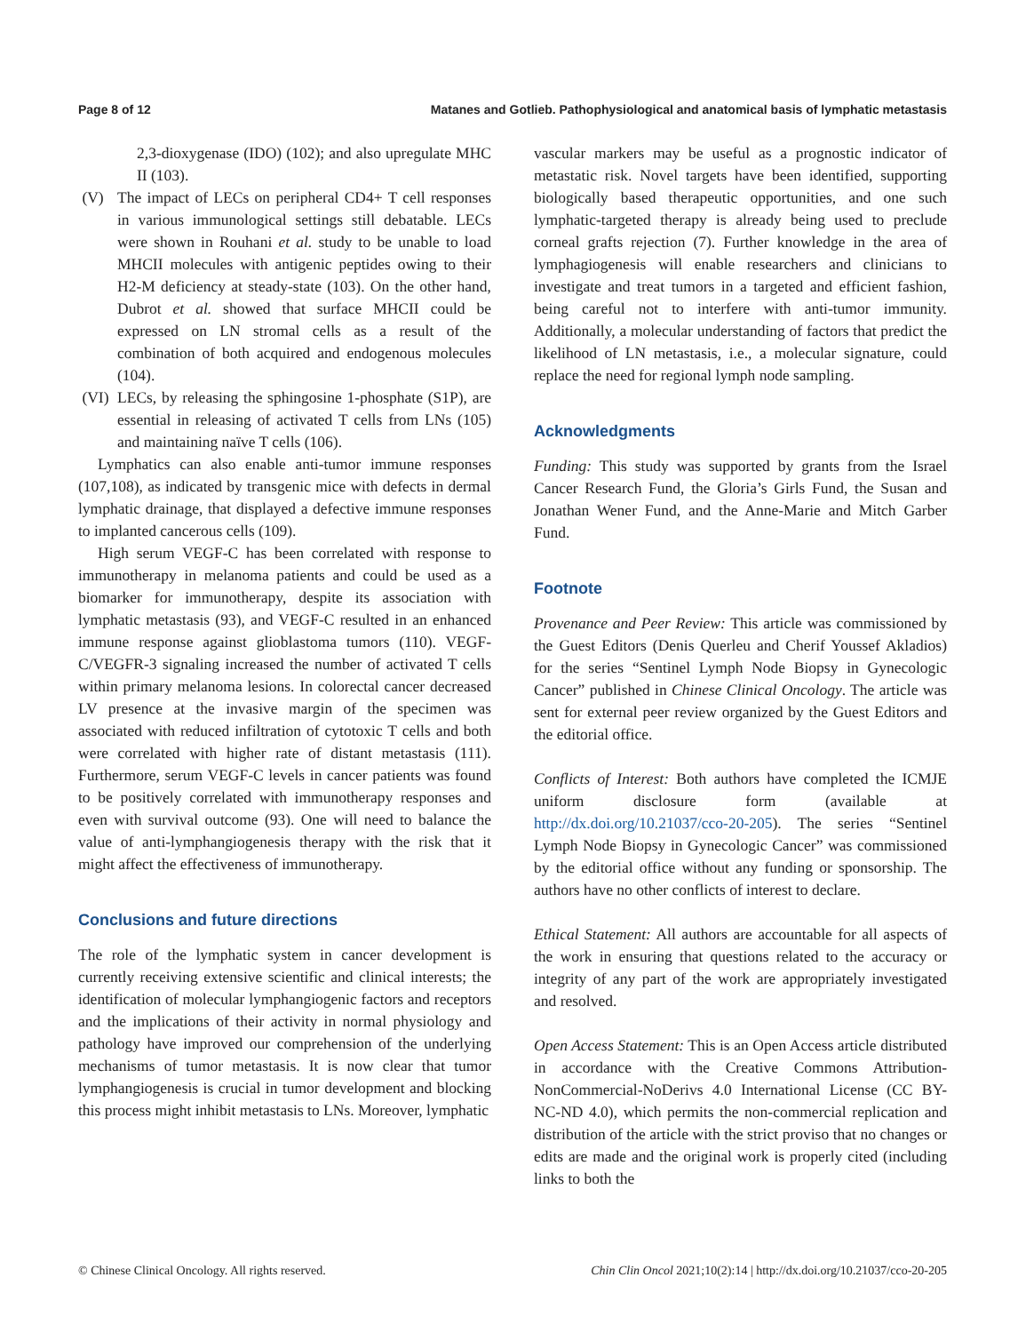Page 8 of 12 Matanes and Gotlieb. Pathophysiological and anatomical basis of lymphatic metastasis
2,3-dioxygenase (IDO) (102); and also upregulate MHC II (103).
(V) The impact of LECs on peripheral CD4+ T cell responses in various immunological settings still debatable. LECs were shown in Rouhani et al. study to be unable to load MHCII molecules with antigenic peptides owing to their H2-M deficiency at steady-state (103). On the other hand, Dubrot et al. showed that surface MHCII could be expressed on LN stromal cells as a result of the combination of both acquired and endogenous molecules (104).
(VI) LECs, by releasing the sphingosine 1-phosphate (S1P), are essential in releasing of activated T cells from LNs (105) and maintaining naïve T cells (106).
Lymphatics can also enable anti-tumor immune responses (107,108), as indicated by transgenic mice with defects in dermal lymphatic drainage, that displayed a defective immune responses to implanted cancerous cells (109).
High serum VEGF-C has been correlated with response to immunotherapy in melanoma patients and could be used as a biomarker for immunotherapy, despite its association with lymphatic metastasis (93), and VEGF-C resulted in an enhanced immune response against glioblastoma tumors (110). VEGF-C/VEGFR-3 signaling increased the number of activated T cells within primary melanoma lesions. In colorectal cancer decreased LV presence at the invasive margin of the specimen was associated with reduced infiltration of cytotoxic T cells and both were correlated with higher rate of distant metastasis (111). Furthermore, serum VEGF-C levels in cancer patients was found to be positively correlated with immunotherapy responses and even with survival outcome (93). One will need to balance the value of anti-lymphangiogenesis therapy with the risk that it might affect the effectiveness of immunotherapy.
Conclusions and future directions
The role of the lymphatic system in cancer development is currently receiving extensive scientific and clinical interests; the identification of molecular lymphangiogenic factors and receptors and the implications of their activity in normal physiology and pathology have improved our comprehension of the underlying mechanisms of tumor metastasis. It is now clear that tumor lymphangiogenesis is crucial in tumor development and blocking this process might inhibit metastasis to LNs. Moreover, lymphatic
vascular markers may be useful as a prognostic indicator of metastatic risk. Novel targets have been identified, supporting biologically based therapeutic opportunities, and one such lymphatic-targeted therapy is already being used to preclude corneal grafts rejection (7). Further knowledge in the area of lymphagiogenesis will enable researchers and clinicians to investigate and treat tumors in a targeted and efficient fashion, being careful not to interfere with anti-tumor immunity. Additionally, a molecular understanding of factors that predict the likelihood of LN metastasis, i.e., a molecular signature, could replace the need for regional lymph node sampling.
Acknowledgments
Funding: This study was supported by grants from the Israel Cancer Research Fund, the Gloria’s Girls Fund, the Susan and Jonathan Wener Fund, and the Anne-Marie and Mitch Garber Fund.
Footnote
Provenance and Peer Review: This article was commissioned by the Guest Editors (Denis Querleu and Cherif Youssef Akladios) for the series “Sentinel Lymph Node Biopsy in Gynecologic Cancer” published in Chinese Clinical Oncology. The article was sent for external peer review organized by the Guest Editors and the editorial office.
Conflicts of Interest: Both authors have completed the ICMJE uniform disclosure form (available at http://dx.doi.org/10.21037/cco-20-205). The series “Sentinel Lymph Node Biopsy in Gynecologic Cancer” was commissioned by the editorial office without any funding or sponsorship. The authors have no other conflicts of interest to declare.
Ethical Statement: All authors are accountable for all aspects of the work in ensuring that questions related to the accuracy or integrity of any part of the work are appropriately investigated and resolved.
Open Access Statement: This is an Open Access article distributed in accordance with the Creative Commons Attribution-NonCommercial-NoDerivs 4.0 International License (CC BY-NC-ND 4.0), which permits the non-commercial replication and distribution of the article with the strict proviso that no changes or edits are made and the original work is properly cited (including links to both the
© Chinese Clinical Oncology. All rights reserved. Chin Clin Oncol 2021;10(2):14 | http://dx.doi.org/10.21037/cco-20-205